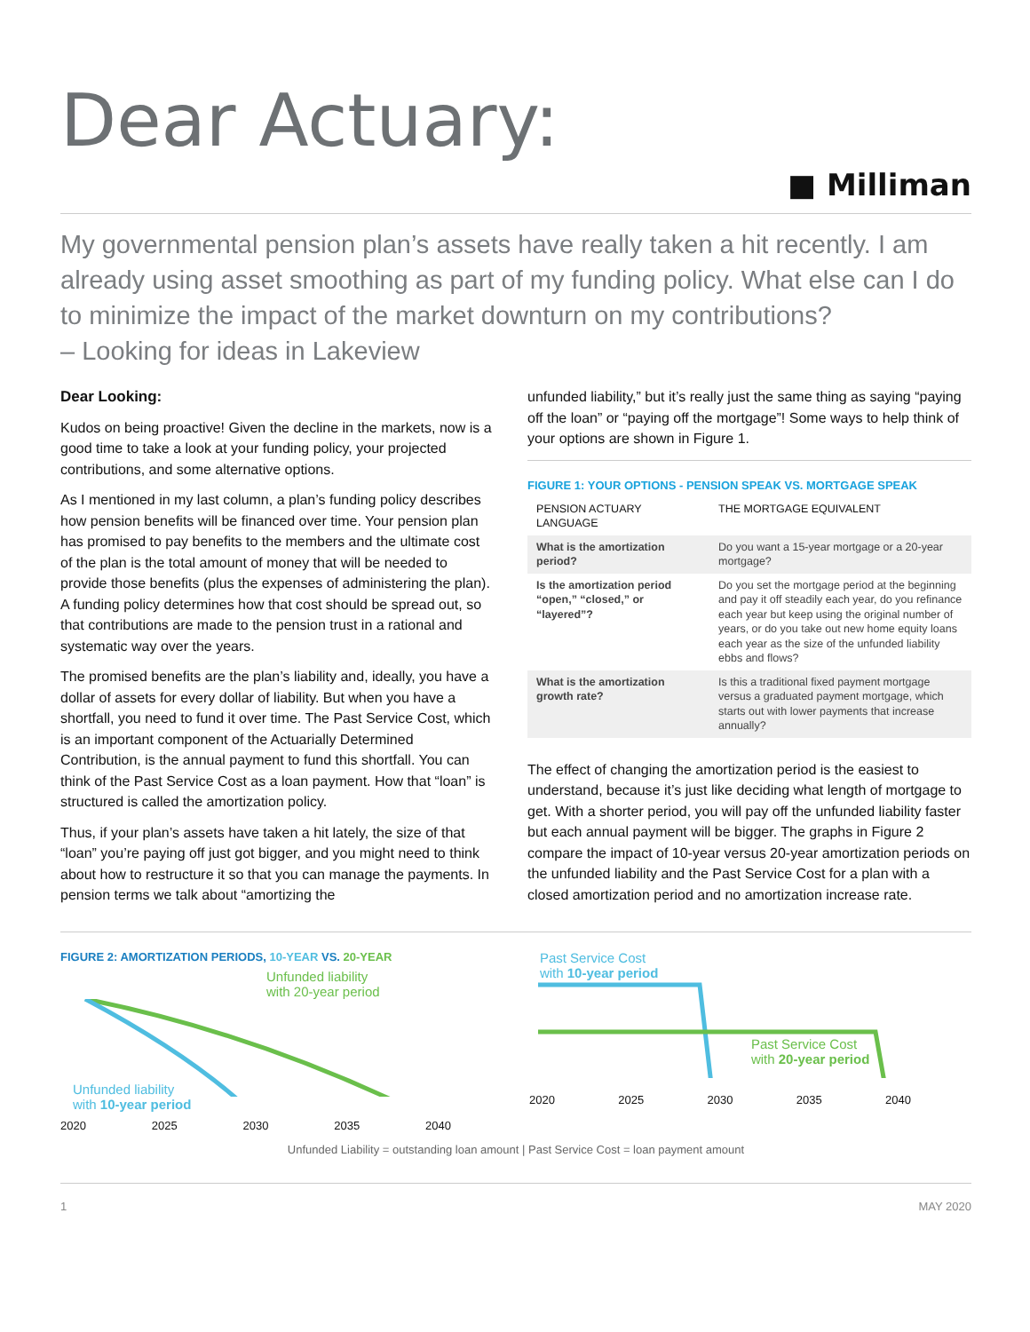Dear Actuary:
■ Milliman
My governmental pension plan’s assets have really taken a hit recently. I am already using asset smoothing as part of my funding policy. What else can I do to minimize the impact of the market downturn on my contributions?
– Looking for ideas in Lakeview
Dear Looking:
Kudos on being proactive! Given the decline in the markets, now is a good time to take a look at your funding policy, your projected contributions, and some alternative options.
As I mentioned in my last column, a plan’s funding policy describes how pension benefits will be financed over time. Your pension plan has promised to pay benefits to the members and the ultimate cost of the plan is the total amount of money that will be needed to provide those benefits (plus the expenses of administering the plan). A funding policy determines how that cost should be spread out, so that contributions are made to the pension trust in a rational and systematic way over the years.
The promised benefits are the plan’s liability and, ideally, you have a dollar of assets for every dollar of liability. But when you have a shortfall, you need to fund it over time. The Past Service Cost, which is an important component of the Actuarially Determined Contribution, is the annual payment to fund this shortfall. You can think of the Past Service Cost as a loan payment. How that “loan” is structured is called the amortization policy.
Thus, if your plan’s assets have taken a hit lately, the size of that “loan” you’re paying off just got bigger, and you might need to think about how to restructure it so that you can manage the payments. In pension terms we talk about “amortizing the
unfunded liability,” but it’s really just the same thing as saying “paying off the loan” or “paying off the mortgage”! Some ways to help think of your options are shown in Figure 1.
FIGURE 1: YOUR OPTIONS - PENSION SPEAK VS. MORTGAGE SPEAK
| PENSION ACTUARY LANGUAGE | THE MORTGAGE EQUIVALENT |
| --- | --- |
| What is the amortization period? | Do you want a 15-year mortgage or a 20-year mortgage? |
| Is the amortization period “open,” “closed,” or “layered”? | Do you set the mortgage period at the beginning and pay it off steadily each year, do you refinance each year but keep using the original number of years, or do you take out new home equity loans each year as the size of the unfunded liability ebbs and flows? |
| What is the amortization growth rate? | Is this a traditional fixed payment mortgage versus a graduated payment mortgage, which starts out with lower payments that increase annually? |
The effect of changing the amortization period is the easiest to understand, because it’s just like deciding what length of mortgage to get. With a shorter period, you will pay off the unfunded liability faster but each annual payment will be bigger. The graphs in Figure 2 compare the impact of 10-year versus 20-year amortization periods on the unfunded liability and the Past Service Cost for a plan with a closed amortization period and no amortization increase rate.
FIGURE 2: AMORTIZATION PERIODS, 10-YEAR VS. 20-YEAR
Unfunded liability
with 20-year period
Unfunded liability
with 10-year period
2020 2025 2030 2035 2040
Past Service Cost
with 10-year period
Past Service Cost
with 20-year period
2020 2025 2030 2035 2040
Unfunded Liability = outstanding loan amount | Past Service Cost = loan payment amount
1 MAY 2020